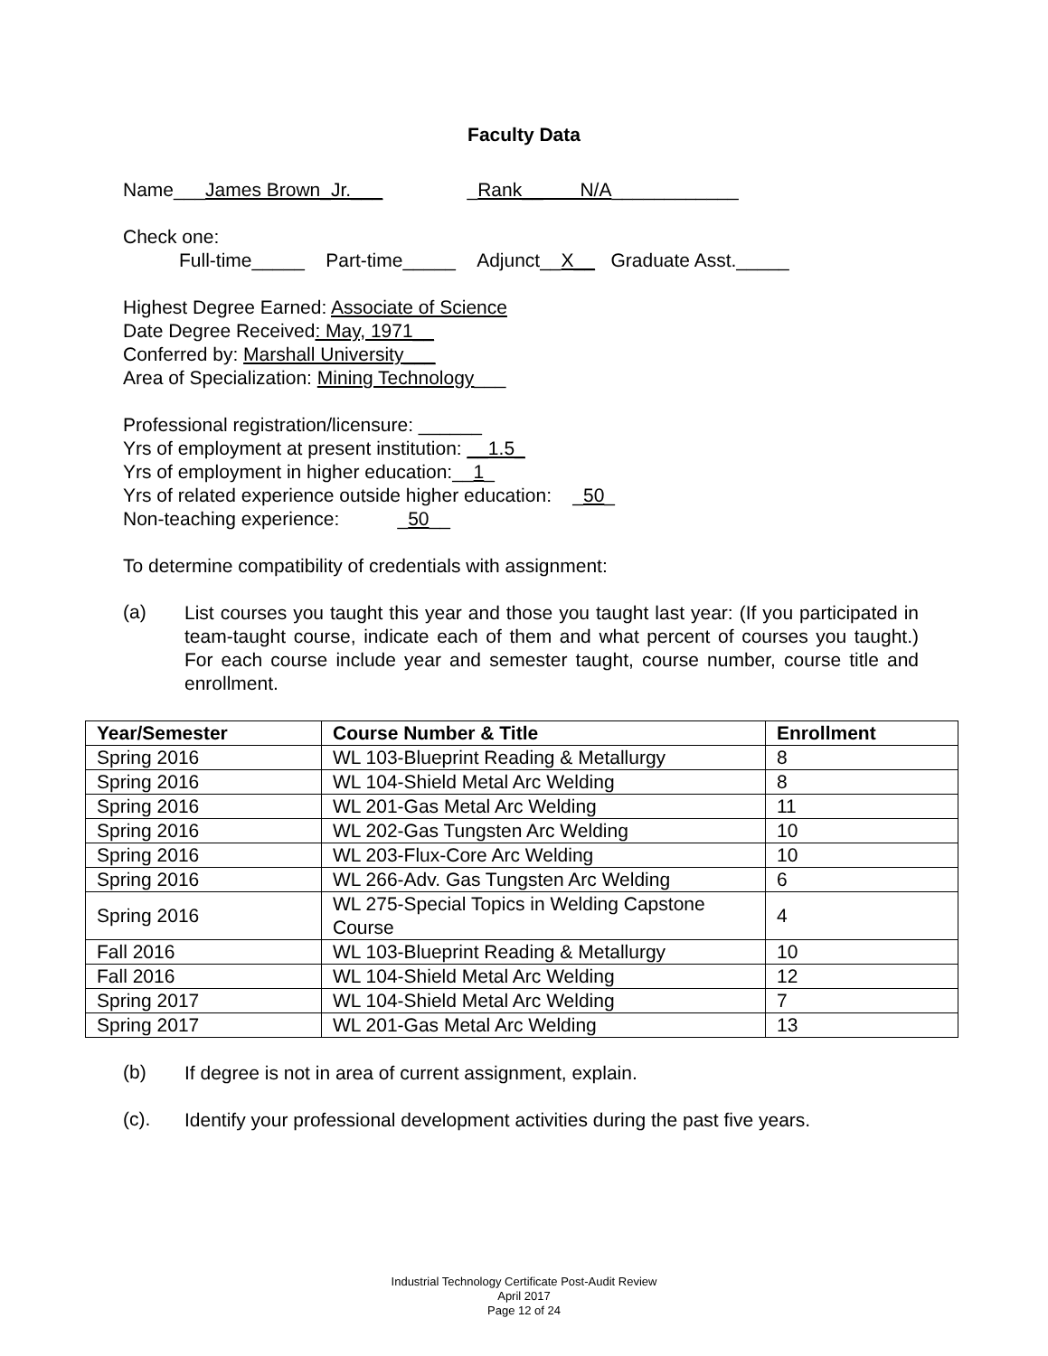Faculty Data
Name___James Brown_Jr.___ _Rank__ N/A____________
Check one:
Full-time_____ Part-time_____ Adjunct__X__ Graduate Asst._____
Highest Degree Earned: Associate of Science
Date Degree Received: May, 1971__
Conferred by: Marshall University___
Area of Specialization: Mining Technology___
Professional registration/licensure: ______
Yrs of employment at present institution: __1.5_
Yrs of employment in higher education:__1_
Yrs of related experience outside higher education: _50_
Non-teaching experience: _50__
To determine compatibility of credentials with assignment:
(a) List courses you taught this year and those you taught last year: (If you participated in team-taught course, indicate each of them and what percent of courses you taught.) For each course include year and semester taught, course number, course title and enrollment.
| Year/Semester | Course Number & Title | Enrollment |
| --- | --- | --- |
| Spring 2016 | WL 103-Blueprint Reading & Metallurgy | 8 |
| Spring 2016 | WL 104-Shield Metal Arc Welding | 8 |
| Spring 2016 | WL 201-Gas Metal Arc Welding | 11 |
| Spring 2016 | WL 202-Gas Tungsten Arc Welding | 10 |
| Spring 2016 | WL 203-Flux-Core Arc Welding | 10 |
| Spring 2016 | WL 266-Adv. Gas Tungsten Arc Welding | 6 |
| Spring 2016 | WL 275-Special Topics in Welding Capstone Course | 4 |
| Fall 2016 | WL 103-Blueprint Reading & Metallurgy | 10 |
| Fall 2016 | WL 104-Shield Metal Arc Welding | 12 |
| Spring 2017 | WL 104-Shield Metal Arc Welding | 7 |
| Spring 2017 | WL 201-Gas Metal Arc Welding | 13 |
(b) If degree is not in area of current assignment, explain.
(c). Identify your professional development activities during the past five years.
Industrial Technology Certificate Post-Audit Review
April 2017
Page 12 of 24